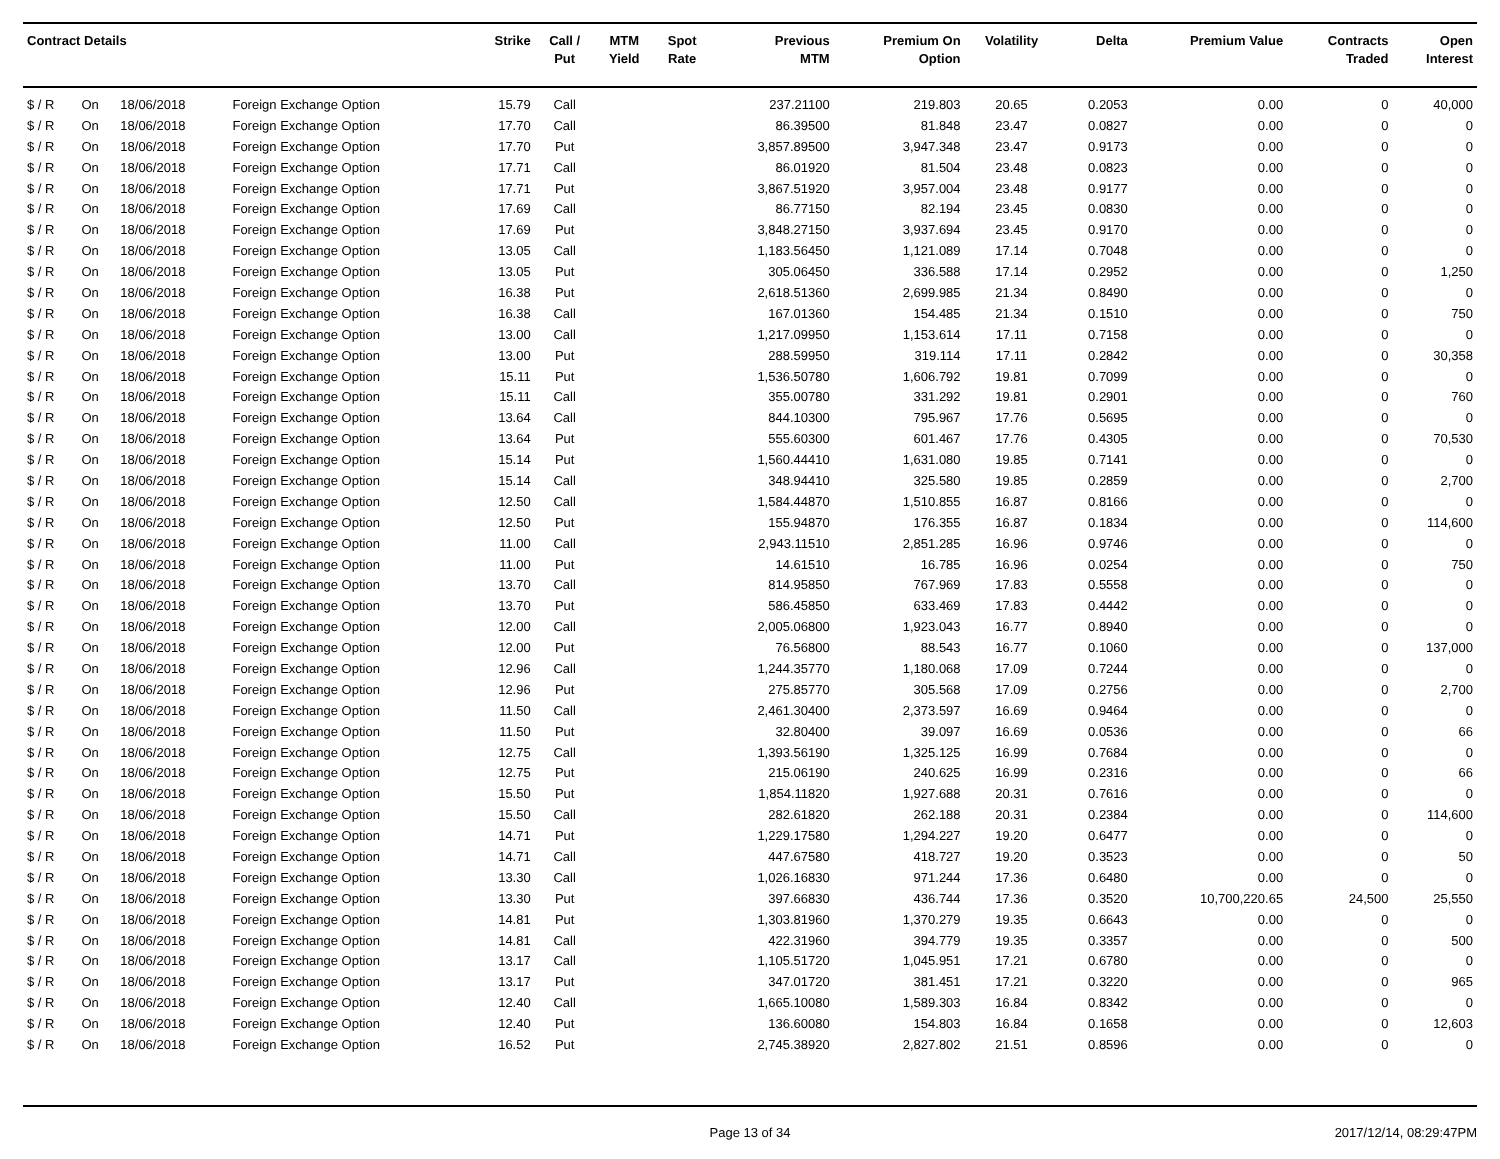| Contract Details | | | | Strike | Call / Put | MTM Yield | Spot Rate | Previous MTM | Premium On Option | Volatility | Delta | Premium Value | Contracts Traded | Open Interest |
| --- | --- | --- | --- | --- | --- | --- | --- | --- | --- | --- | --- | --- | --- | --- |
| $ / R | On | 18/06/2018 | Foreign Exchange Option | 15.79 | Call | | | 237.21100 | 219.803 | 20.65 | 0.2053 | 0.00 | 0 | 40,000 |
| $ / R | On | 18/06/2018 | Foreign Exchange Option | 17.70 | Call | | | 86.39500 | 81.848 | 23.47 | 0.0827 | 0.00 | 0 | 0 |
| $ / R | On | 18/06/2018 | Foreign Exchange Option | 17.70 | Put | | | 3,857.89500 | 3,947.348 | 23.47 | 0.9173 | 0.00 | 0 | 0 |
| $ / R | On | 18/06/2018 | Foreign Exchange Option | 17.71 | Call | | | 86.01920 | 81.504 | 23.48 | 0.0823 | 0.00 | 0 | 0 |
| $ / R | On | 18/06/2018 | Foreign Exchange Option | 17.71 | Put | | | 3,867.51920 | 3,957.004 | 23.48 | 0.9177 | 0.00 | 0 | 0 |
| $ / R | On | 18/06/2018 | Foreign Exchange Option | 17.69 | Call | | | 86.77150 | 82.194 | 23.45 | 0.0830 | 0.00 | 0 | 0 |
| $ / R | On | 18/06/2018 | Foreign Exchange Option | 17.69 | Put | | | 3,848.27150 | 3,937.694 | 23.45 | 0.9170 | 0.00 | 0 | 0 |
| $ / R | On | 18/06/2018 | Foreign Exchange Option | 13.05 | Call | | | 1,183.56450 | 1,121.089 | 17.14 | 0.7048 | 0.00 | 0 | 0 |
| $ / R | On | 18/06/2018 | Foreign Exchange Option | 13.05 | Put | | | 305.06450 | 336.588 | 17.14 | 0.2952 | 0.00 | 0 | 1,250 |
| $ / R | On | 18/06/2018 | Foreign Exchange Option | 16.38 | Put | | | 2,618.51360 | 2,699.985 | 21.34 | 0.8490 | 0.00 | 0 | 0 |
| $ / R | On | 18/06/2018 | Foreign Exchange Option | 16.38 | Call | | | 167.01360 | 154.485 | 21.34 | 0.1510 | 0.00 | 0 | 750 |
| $ / R | On | 18/06/2018 | Foreign Exchange Option | 13.00 | Call | | | 1,217.09950 | 1,153.614 | 17.11 | 0.7158 | 0.00 | 0 | 0 |
| $ / R | On | 18/06/2018 | Foreign Exchange Option | 13.00 | Put | | | 288.59950 | 319.114 | 17.11 | 0.2842 | 0.00 | 0 | 30,358 |
| $ / R | On | 18/06/2018 | Foreign Exchange Option | 15.11 | Put | | | 1,536.50780 | 1,606.792 | 19.81 | 0.7099 | 0.00 | 0 | 0 |
| $ / R | On | 18/06/2018 | Foreign Exchange Option | 15.11 | Call | | | 355.00780 | 331.292 | 19.81 | 0.2901 | 0.00 | 0 | 760 |
| $ / R | On | 18/06/2018 | Foreign Exchange Option | 13.64 | Call | | | 844.10300 | 795.967 | 17.76 | 0.5695 | 0.00 | 0 | 0 |
| $ / R | On | 18/06/2018 | Foreign Exchange Option | 13.64 | Put | | | 555.60300 | 601.467 | 17.76 | 0.4305 | 0.00 | 0 | 70,530 |
| $ / R | On | 18/06/2018 | Foreign Exchange Option | 15.14 | Put | | | 1,560.44410 | 1,631.080 | 19.85 | 0.7141 | 0.00 | 0 | 0 |
| $ / R | On | 18/06/2018 | Foreign Exchange Option | 15.14 | Call | | | 348.94410 | 325.580 | 19.85 | 0.2859 | 0.00 | 0 | 2,700 |
| $ / R | On | 18/06/2018 | Foreign Exchange Option | 12.50 | Call | | | 1,584.44870 | 1,510.855 | 16.87 | 0.8166 | 0.00 | 0 | 0 |
| $ / R | On | 18/06/2018 | Foreign Exchange Option | 12.50 | Put | | | 155.94870 | 176.355 | 16.87 | 0.1834 | 0.00 | 0 | 114,600 |
| $ / R | On | 18/06/2018 | Foreign Exchange Option | 11.00 | Call | | | 2,943.11510 | 2,851.285 | 16.96 | 0.9746 | 0.00 | 0 | 0 |
| $ / R | On | 18/06/2018 | Foreign Exchange Option | 11.00 | Put | | | 14.61510 | 16.785 | 16.96 | 0.0254 | 0.00 | 0 | 750 |
| $ / R | On | 18/06/2018 | Foreign Exchange Option | 13.70 | Call | | | 814.95850 | 767.969 | 17.83 | 0.5558 | 0.00 | 0 | 0 |
| $ / R | On | 18/06/2018 | Foreign Exchange Option | 13.70 | Put | | | 586.45850 | 633.469 | 17.83 | 0.4442 | 0.00 | 0 | 0 |
| $ / R | On | 18/06/2018 | Foreign Exchange Option | 12.00 | Call | | | 2,005.06800 | 1,923.043 | 16.77 | 0.8940 | 0.00 | 0 | 0 |
| $ / R | On | 18/06/2018 | Foreign Exchange Option | 12.00 | Put | | | 76.56800 | 88.543 | 16.77 | 0.1060 | 0.00 | 0 | 137,000 |
| $ / R | On | 18/06/2018 | Foreign Exchange Option | 12.96 | Call | | | 1,244.35770 | 1,180.068 | 17.09 | 0.7244 | 0.00 | 0 | 0 |
| $ / R | On | 18/06/2018 | Foreign Exchange Option | 12.96 | Put | | | 275.85770 | 305.568 | 17.09 | 0.2756 | 0.00 | 0 | 2,700 |
| $ / R | On | 18/06/2018 | Foreign Exchange Option | 11.50 | Call | | | 2,461.30400 | 2,373.597 | 16.69 | 0.9464 | 0.00 | 0 | 0 |
| $ / R | On | 18/06/2018 | Foreign Exchange Option | 11.50 | Put | | | 32.80400 | 39.097 | 16.69 | 0.0536 | 0.00 | 0 | 66 |
| $ / R | On | 18/06/2018 | Foreign Exchange Option | 12.75 | Call | | | 1,393.56190 | 1,325.125 | 16.99 | 0.7684 | 0.00 | 0 | 0 |
| $ / R | On | 18/06/2018 | Foreign Exchange Option | 12.75 | Put | | | 215.06190 | 240.625 | 16.99 | 0.2316 | 0.00 | 0 | 66 |
| $ / R | On | 18/06/2018 | Foreign Exchange Option | 15.50 | Put | | | 1,854.11820 | 1,927.688 | 20.31 | 0.7616 | 0.00 | 0 | 0 |
| $ / R | On | 18/06/2018 | Foreign Exchange Option | 15.50 | Call | | | 282.61820 | 262.188 | 20.31 | 0.2384 | 0.00 | 0 | 114,600 |
| $ / R | On | 18/06/2018 | Foreign Exchange Option | 14.71 | Put | | | 1,229.17580 | 1,294.227 | 19.20 | 0.6477 | 0.00 | 0 | 0 |
| $ / R | On | 18/06/2018 | Foreign Exchange Option | 14.71 | Call | | | 447.67580 | 418.727 | 19.20 | 0.3523 | 0.00 | 0 | 50 |
| $ / R | On | 18/06/2018 | Foreign Exchange Option | 13.30 | Call | | | 1,026.16830 | 971.244 | 17.36 | 0.6480 | 0.00 | 0 | 0 |
| $ / R | On | 18/06/2018 | Foreign Exchange Option | 13.30 | Put | | | 397.66830 | 436.744 | 17.36 | 0.3520 | 10,700,220.65 | 24,500 | 25,550 |
| $ / R | On | 18/06/2018 | Foreign Exchange Option | 14.81 | Put | | | 1,303.81960 | 1,370.279 | 19.35 | 0.6643 | 0.00 | 0 | 0 |
| $ / R | On | 18/06/2018 | Foreign Exchange Option | 14.81 | Call | | | 422.31960 | 394.779 | 19.35 | 0.3357 | 0.00 | 0 | 500 |
| $ / R | On | 18/06/2018 | Foreign Exchange Option | 13.17 | Call | | | 1,105.51720 | 1,045.951 | 17.21 | 0.6780 | 0.00 | 0 | 0 |
| $ / R | On | 18/06/2018 | Foreign Exchange Option | 13.17 | Put | | | 347.01720 | 381.451 | 17.21 | 0.3220 | 0.00 | 0 | 965 |
| $ / R | On | 18/06/2018 | Foreign Exchange Option | 12.40 | Call | | | 1,665.10080 | 1,589.303 | 16.84 | 0.8342 | 0.00 | 0 | 0 |
| $ / R | On | 18/06/2018 | Foreign Exchange Option | 12.40 | Put | | | 136.60080 | 154.803 | 16.84 | 0.1658 | 0.00 | 0 | 12,603 |
| $ / R | On | 18/06/2018 | Foreign Exchange Option | 16.52 | Put | | | 2,745.38920 | 2,827.802 | 21.51 | 0.8596 | 0.00 | 0 | 0 |
Page 13 of 34 2017/12/14, 08:29:47PM